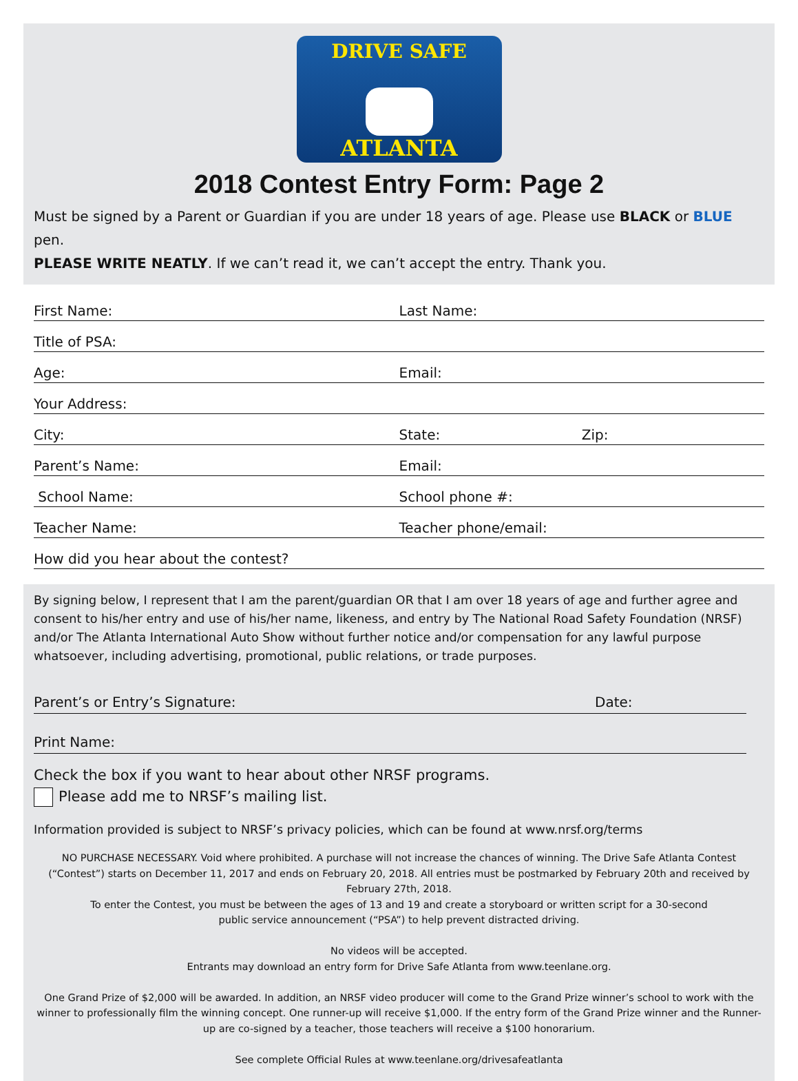DRIVE SAFE
ATLANTA
2018 Contest Entry Form: Page 2
Must be signed by a Parent or Guardian if you are under 18 years of age. Please use BLACK or BLUE pen.
PLEASE WRITE NEATLY. If we can’t read it, we can’t accept the entry. Thank you.
First Name:
Last Name:
Title of PSA:
Age:
Email:
Your Address:
City:
State:
Zip:
Parent’s Name:
Email:
School Name:
School phone #:
Teacher Name:
Teacher phone/email:
How did you hear about the contest?
By signing below, I represent that I am the parent/guardian OR that I am over 18 years of age and further agree and consent to his/her entry and use of his/her name, likeness, and entry by The National Road Safety Foundation (NRSF) and/or The Atlanta International Auto Show without further notice and/or compensation for any lawful purpose whatsoever, including advertising, promotional, public relations, or trade purposes.
Parent’s or Entry’s Signature: Date:
Print Name:
Check the box if you want to hear about other NRSF programs.
Please add me to NRSF’s mailing list.
Information provided is subject to NRSF’s privacy policies, which can be found at www.nrsf.org/terms
NO PURCHASE NECESSARY. Void where prohibited. A purchase will not increase the chances of winning. The Drive Safe Atlanta Contest (“Contest”) starts on December 11, 2017 and ends on February 20, 2018. All entries must be postmarked by February 20th and received by February 27th, 2018.
To enter the Contest, you must be between the ages of 13 and 19 and create a storyboard or written script for a 30-second
public service announcement (“PSA”) to help prevent distracted driving.
No videos will be accepted.
Entrants may download an entry form for Drive Safe Atlanta from www.teenlane.org.
One Grand Prize of $2,000 will be awarded. In addition, an NRSF video producer will come to the Grand Prize winner’s school to work with the winner to professionally film the winning concept. One runner-up will receive $1,000. If the entry form of the Grand Prize winner and the Runner-up are co-signed by a teacher, those teachers will receive a $100 honorarium.
See complete Official Rules at www.teenlane.org/drivesafeatlanta